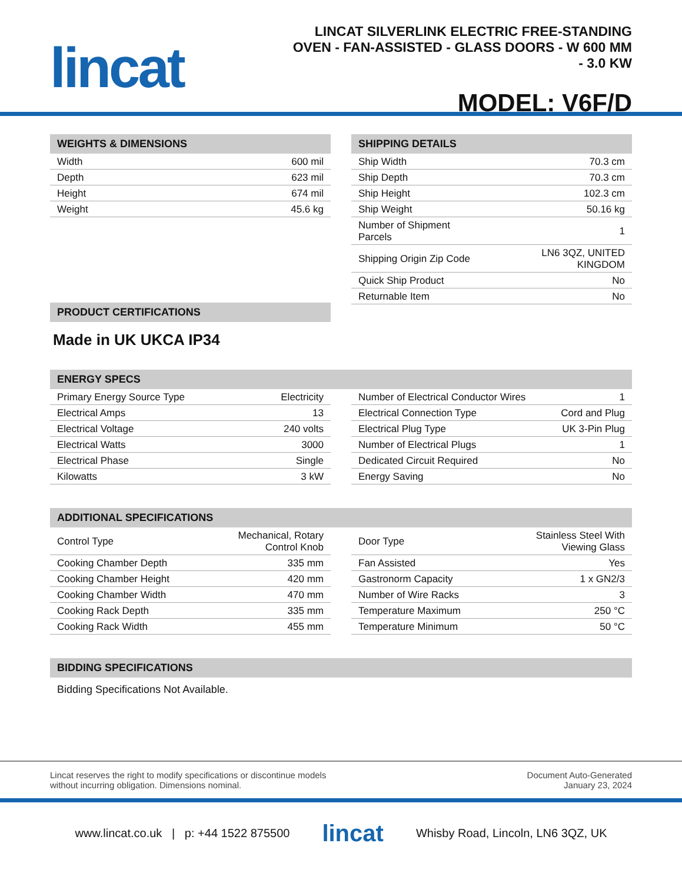lincat
LINCAT SILVERLINK ELECTRIC FREE-STANDING OVEN - FAN-ASSISTED - GLASS DOORS - W 600 MM - 3.0 KW
MODEL: V6F/D
WEIGHTS & DIMENSIONS
| Width | 600 mil |
| Depth | 623 mil |
| Height | 674 mil |
| Weight | 45.6 kg |
PRODUCT CERTIFICATIONS
Made in UK UKCA IP34
SHIPPING DETAILS
| Ship Width | 70.3 cm |
| Ship Depth | 70.3 cm |
| Ship Height | 102.3 cm |
| Ship Weight | 50.16 kg |
| Number of Shipment Parcels | 1 |
| Shipping Origin Zip Code | LN6 3QZ, UNITED KINGDOM |
| Quick Ship Product | No |
| Returnable Item | No |
ENERGY SPECS
| Primary Energy Source Type | Electricity |
| Electrical Amps | 13 |
| Electrical Voltage | 240 volts |
| Electrical Watts | 3000 |
| Electrical Phase | Single |
| Kilowatts | 3 kW |
| Number of Electrical Conductor Wires | 1 |
| Electrical Connection Type | Cord and Plug |
| Electrical Plug Type | UK 3-Pin Plug |
| Number of Electrical Plugs | 1 |
| Dedicated Circuit Required | No |
| Energy Saving | No |
ADDITIONAL SPECIFICATIONS
| Control Type | Mechanical, Rotary Control Knob |
| Cooking Chamber Depth | 335 mm |
| Cooking Chamber Height | 420 mm |
| Cooking Chamber Width | 470 mm |
| Cooking Rack Depth | 335 mm |
| Cooking Rack Width | 455 mm |
| Door Type | Stainless Steel With Viewing Glass |
| Fan Assisted | Yes |
| Gastronorm Capacity | 1 x GN2/3 |
| Number of Wire Racks | 3 |
| Temperature Maximum | 250 °C |
| Temperature Minimum | 50 °C |
BIDDING SPECIFICATIONS
Bidding Specifications Not Available.
Lincat reserves the right to modify specifications or discontinue models
without incurring obligation. Dimensions nominal.
Document Auto-Generated
January 23, 2024
www.lincat.co.uk | p: +44 1522 875500 lincat Whisby Road, Lincoln, LN6 3QZ, UK